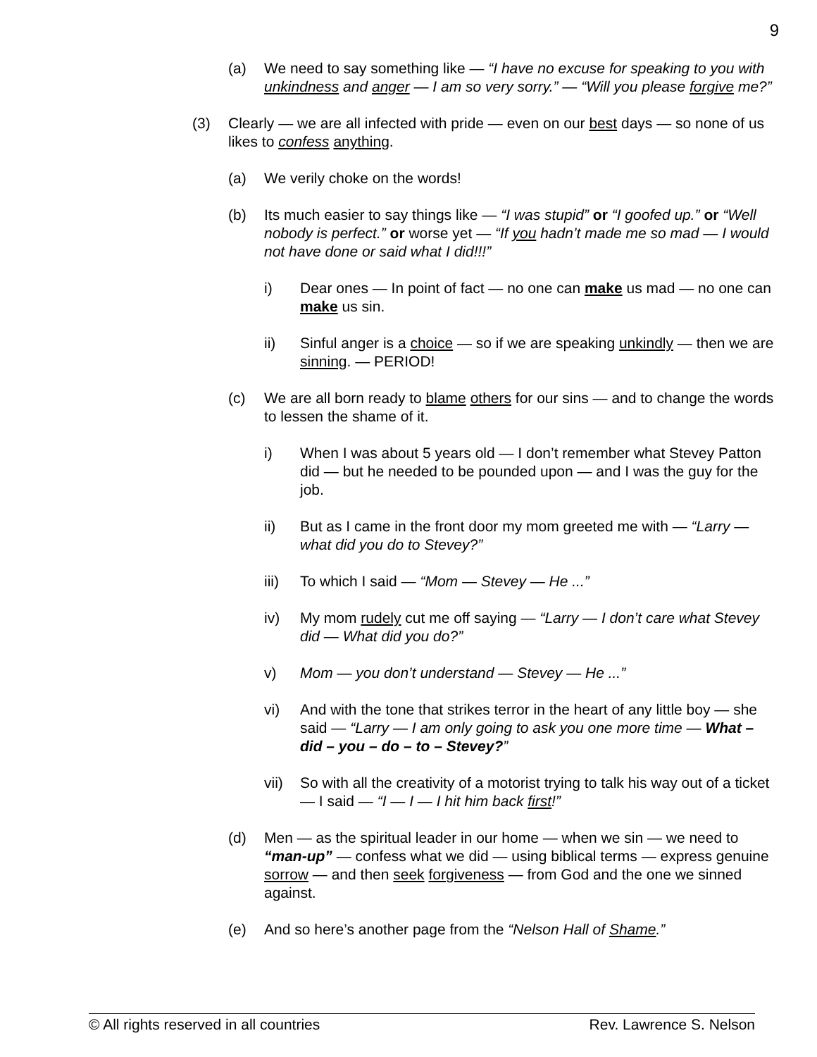9
(a) We need to say something like — “I have no excuse for speaking to you with unkindness and anger — I am so very sorry.” — “Will you please forgive me?”
(3) Clearly — we are all infected with pride — even on our best days — so none of us likes to confess anything.
(a) We verily choke on the words!
(b) Its much easier to say things like — “I was stupid” or “I goofed up.” or “Well nobody is perfect.” or worse yet — “If you hadn’t made me so mad — I would not have done or said what I did!!!”
i) Dear ones — In point of fact — no one can make us mad — no one can make us sin.
ii) Sinful anger is a choice — so if we are speaking unkindly — then we are sinning. — PERIOD!
(c) We are all born ready to blame others for our sins — and to change the words to lessen the shame of it.
i) When I was about 5 years old — I don’t remember what Stevey Patton did — but he needed to be pounded upon — and I was the guy for the job.
ii) But as I came in the front door my mom greeted me with — “Larry — what did you do to Stevey?”
iii) To which I said — “Mom — Stevey — He ...”
iv) My mom rudely cut me off saying — “Larry — I don’t care what Stevey did — What did you do?”
v) Mom — you don’t understand — Stevey — He ...”
vi) And with the tone that strikes terror in the heart of any little boy — she said — “Larry — I am only going to ask you one more time — What – did – you – do – to – Stevey?”
vii) So with all the creativity of a motorist trying to talk his way out of a ticket — I said — “I — I — I hit him back first!”
(d) Men — as the spiritual leader in our home — when we sin — we need to “man-up” — confess what we did — using biblical terms — express genuine sorrow — and then seek forgiveness — from God and the one we sinned against.
(e) And so here’s another page from the “Nelson Hall of Shame.”
© All rights reserved in all countries Rev. Lawrence S. Nelson